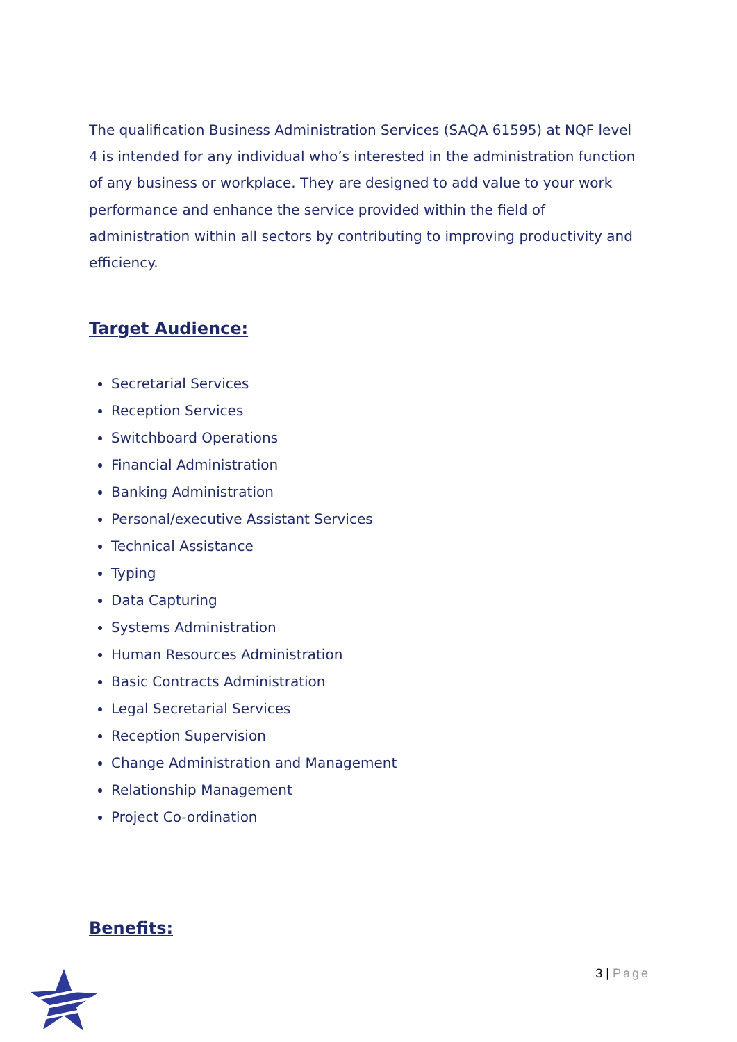The qualification Business Administration Services (SAQA 61595) at NQF level 4 is intended for any individual who’s interested in the administration function of any business or workplace. They are designed to add value to your work performance and enhance the service provided within the field of administration within all sectors by contributing to improving productivity and efficiency.
Target Audience:
Secretarial Services
Reception Services
Switchboard Operations
Financial Administration
Banking Administration
Personal/executive Assistant Services
Technical Assistance
Typing
Data Capturing
Systems Administration
Human Resources Administration
Basic Contracts Administration
Legal Secretarial Services
Reception Supervision
Change Administration and Management
Relationship Management
Project Co-ordination
Benefits:
3 | Page